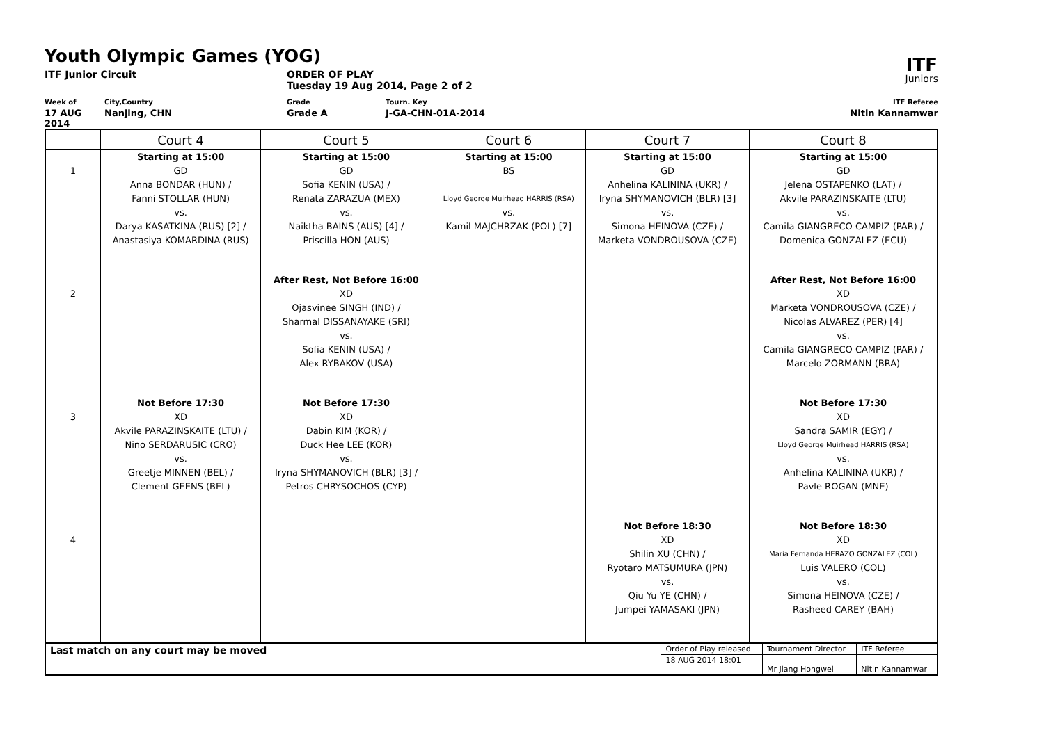Youth Olympic Games (YOG)
ITF
Juniors
ITF Junior Circuit ORDER OF PLAY
Tuesday 19 Aug 2014, Page 2 of 2
Week of
17 AUG 2014
City,Country
Nanjing, CHN
Grade
Grade A
Tourn. Key
J-GA-CHN-01A-2014
ITF Referee
Nitin Kannamwar
| | Court 4 | Court 5 | Court 6 | Court 7 | Court 8 |
| --- | --- | --- | --- | --- | --- |
| 1 | Starting at 15:00 GD Anna BONDAR (HUN) / Fanni STOLLAR (HUN) vs. Darya KASATKINA (RUS) [2] / Anastasiya KOMARDINA (RUS) | Starting at 15:00 GD Sofia KENIN (USA) / Renata ZARAZUA (MEX) vs. Naiktha BAINS (AUS) [4] / Priscilla HON (AUS) | Starting at 15:00 BS Lloyd George Muirhead HARRIS (RSA) vs. Kamil MAJCHRZAK (POL) [7] | Starting at 15:00 GD Anhelina KALININA (UKR) / Iryna SHYMANOVICH (BLR) [3] vs. Simona HEINOVA (CZE) / Marketa VONDROUSOVA (CZE) | Starting at 15:00 GD Jelena OSTAPENKO (LAT) / Akvile PARAZINSKAITE (LTU) vs. Camila GIANGRECO CAMPIZ (PAR) / Domenica GONZALEZ (ECU) |
| 2 | | After Rest, Not Before 16:00 XD Ojasvinee SINGH (IND) / Sharmal DISSANAYAKE (SRI) vs. Sofia KENIN (USA) / Alex RYBAKOV (USA) | | | After Rest, Not Before 16:00 XD Marketa VONDROUSOVA (CZE) / Nicolas ALVAREZ (PER) [4] vs. Camila GIANGRECO CAMPIZ (PAR) / Marcelo ZORMANN (BRA) |
| 3 | Not Before 17:30 XD Akvile PARAZINSKAITE (LTU) / Nino SERDARUSIC (CRO) vs. Greetje MINNEN (BEL) / Clement GEENS (BEL) | Not Before 17:30 XD Dabin KIM (KOR) / Duck Hee LEE (KOR) vs. Iryna SHYMANOVICH (BLR) [3] / Petros CHRYSOCHOS (CYP) | | | Not Before 17:30 XD Sandra SAMIR (EGY) / Lloyd George Muirhead HARRIS (RSA) vs. Anhelina KALININA (UKR) / Pavle ROGAN (MNE) |
| 4 | | | | Not Before 18:30 XD Shilin XU (CHN) / Ryotaro MATSUMURA (JPN) vs. Qiu Yu YE (CHN) / Jumpei YAMASAKI (JPN) | Not Before 18:30 XD Maria Fernanda HERAZO GONZALEZ (COL) Luis VALERO (COL) vs. Simona HEINOVA (CZE) / Rasheed CAREY (BAH) |
| Last match on any court may be moved | Order of Play released | Tournament Director | ITF Referee |
| | 18 AUG 2014 18:01 | Mr Jiang Hongwei | Nitin Kannamwar |